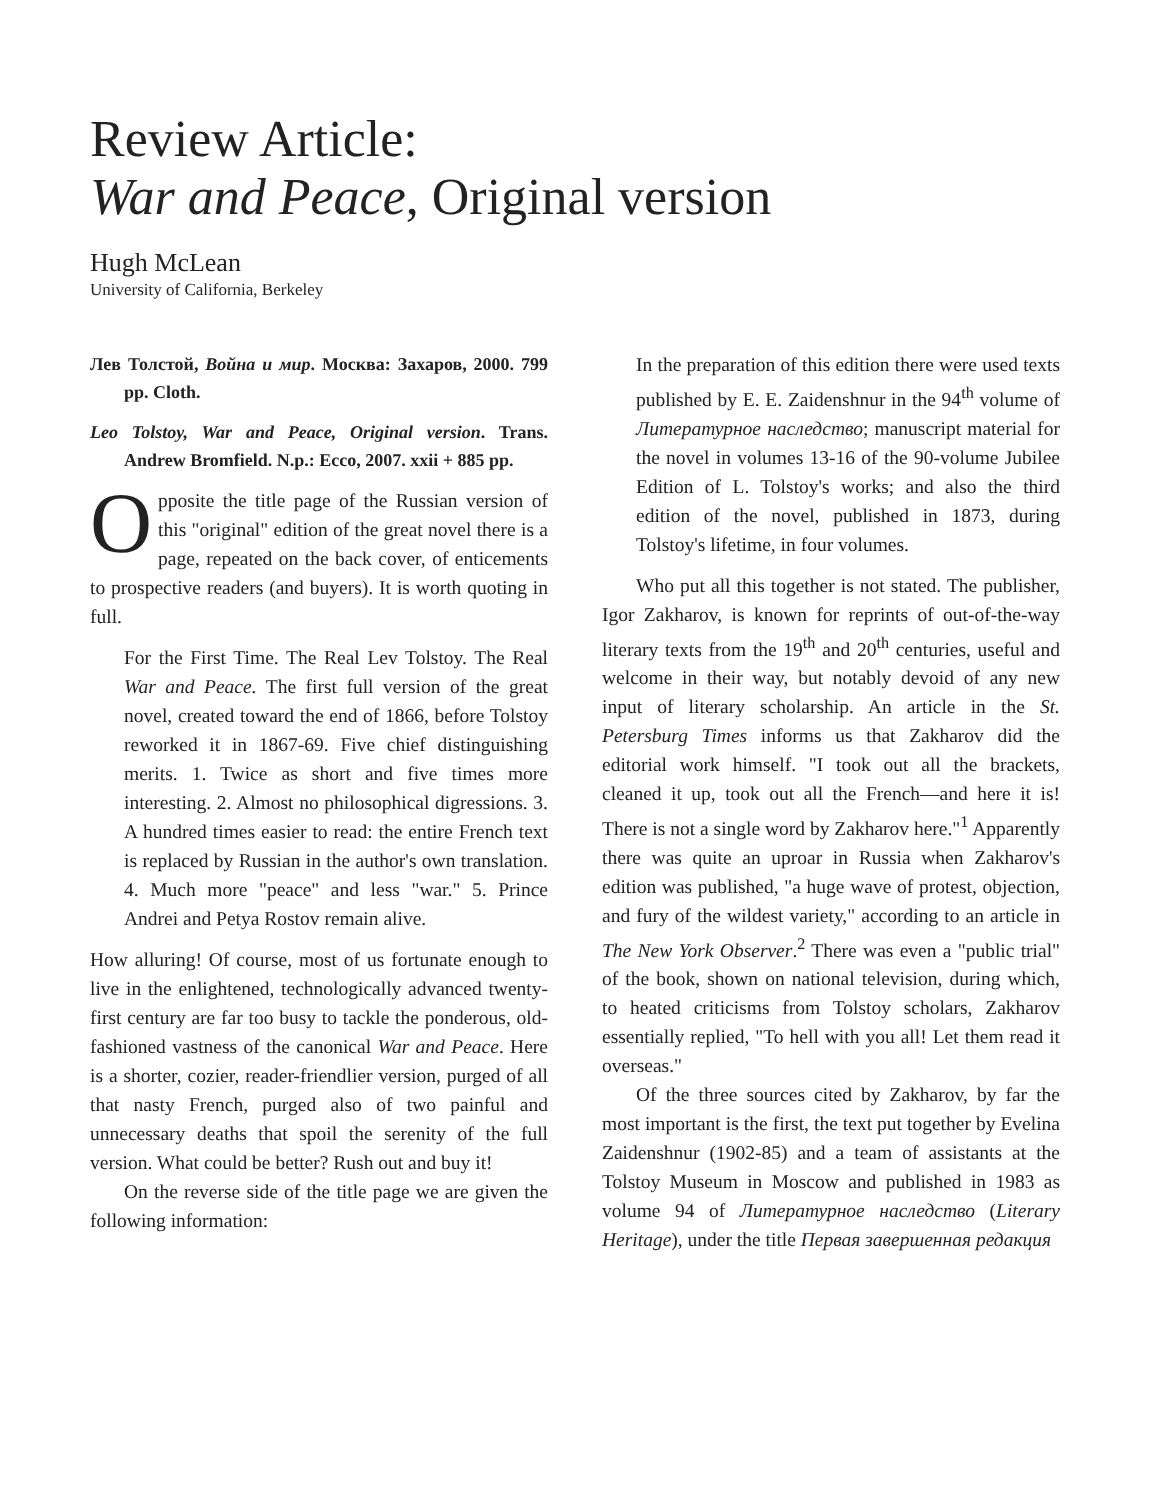Review Article:
War and Peace, Original version
Hugh McLean
University of California, Berkeley
Лев Толстой, Война и мир. Москва: Захаров, 2000. 799 pp. Cloth.
Leo Tolstoy, War and Peace, Original version. Trans. Andrew Bromfield. N.p.: Ecco, 2007. xxii + 885 pp.
Opposite the title page of the Russian version of this "original" edition of the great novel there is a page, repeated on the back cover, of enticements to prospective readers (and buyers). It is worth quoting in full.
For the First Time. The Real Lev Tolstoy. The Real War and Peace. The first full version of the great novel, created toward the end of 1866, before Tolstoy reworked it in 1867-69. Five chief distinguishing merits. 1. Twice as short and five times more interesting. 2. Almost no philosophical digressions. 3. A hundred times easier to read: the entire French text is replaced by Russian in the author's own translation. 4. Much more "peace" and less "war." 5. Prince Andrei and Petya Rostov remain alive.
How alluring! Of course, most of us fortunate enough to live in the enlightened, technologically advanced twenty-first century are far too busy to tackle the ponderous, old-fashioned vastness of the canonical War and Peace. Here is a shorter, cozier, reader-friendlier version, purged of all that nasty French, purged also of two painful and unnecessary deaths that spoil the serenity of the full version. What could be better? Rush out and buy it!
On the reverse side of the title page we are given the following information:
In the preparation of this edition there were used texts published by E. E. Zaidenshnur in the 94<sup>th</sup> volume of Литературное наследство; manuscript material for the novel in volumes 13-16 of the 90-volume Jubilee Edition of L. Tolstoy's works; and also the third edition of the novel, published in 1873, during Tolstoy's lifetime, in four volumes.
Who put all this together is not stated. The publisher, Igor Zakharov, is known for reprints of out-of-the-way literary texts from the 19<sup>th</sup> and 20<sup>th</sup> centuries, useful and welcome in their way, but notably devoid of any new input of literary scholarship. An article in the St. Petersburg Times informs us that Zakharov did the editorial work himself. "I took out all the brackets, cleaned it up, took out all the French—and here it is! There is not a single word by Zakharov here."<sup>1</sup> Apparently there was quite an uproar in Russia when Zakharov's edition was published, "a huge wave of protest, objection, and fury of the wildest variety," according to an article in The New York Observer.<sup>2</sup> There was even a "public trial" of the book, shown on national television, during which, to heated criticisms from Tolstoy scholars, Zakharov essentially replied, "To hell with you all! Let them read it overseas."
Of the three sources cited by Zakharov, by far the most important is the first, the text put together by Evelina Zaidenshnur (1902-85) and a team of assistants at the Tolstoy Museum in Moscow and published in 1983 as volume 94 of Литературное наследство (Literary Heritage), under the title Первая завершенная редакция